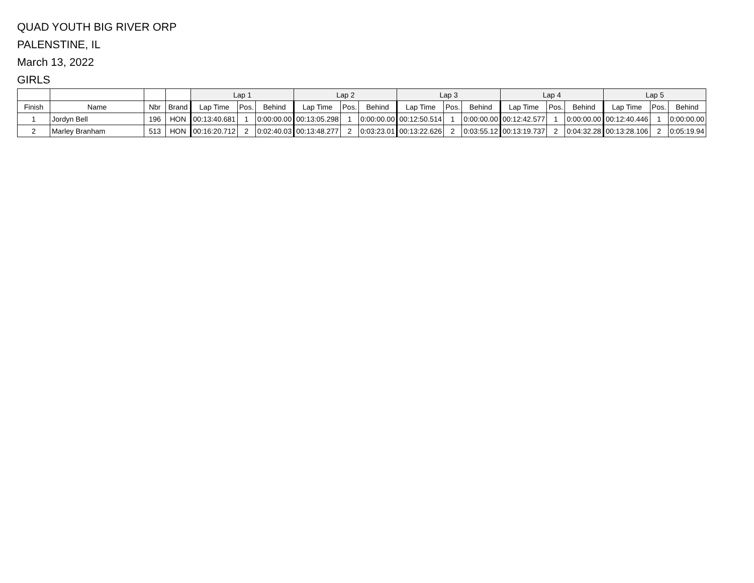QUAD YOUTH BIG RIVER ORP
PALENSTINE, IL
March 13, 2022
GIRLS
| | | | | Lap 1 | | | Lap 2 | | | Lap 3 | | | Lap 4 | | | Lap 5 | | |
| --- | --- | --- | --- | --- | --- | --- | --- | --- | --- | --- | --- | --- | --- | --- | --- | --- | --- | --- |
| Finish | Name | Nbr | Brand | Lap Time | Pos. | Behind | Lap Time | Pos. | Behind | Lap Time | Pos. | Behind | Lap Time | Pos. | Behind | Lap Time | Pos. | Behind |
| 1 | Jordyn Bell | 196 | HON | 00:13:40.681 | 1 | 0:00:00.00 | 00:13:05.298 | 1 | 0:00:00.00 | 00:12:50.514 | 1 | 0:00:00.00 | 00:12:42.577 | 1 | 0:00:00.00 | 00:12:40.446 | 1 | 0:00:00.00 |
| 2 | Marley Branham | 513 | HON | 00:16:20.712 | 2 | 0:02:40.03 | 00:13:48.277 | 2 | 0:03:23.01 | 00:13:22.626 | 2 | 0:03:55.12 | 00:13:19.737 | 2 | 0:04:32.28 | 00:13:28.106 | 2 | 0:05:19.94 |